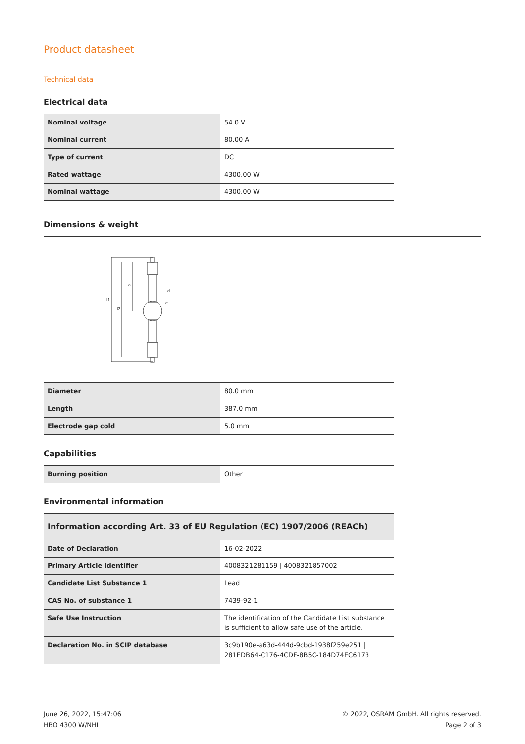Product datasheet
Technical data
Electrical data
| Nominal voltage | 54.0 V |
| Nominal current | 80.00 A |
| Type of current | DC |
| Rated wattage | 4300.00 W |
| Nominal wattage | 4300.00 W |
Dimensions & weight
l1
l2
a
d
e
| Diameter | 80.0 mm |
| Length | 387.0 mm |
| Electrode gap cold | 5.0 mm |
Capabilities
| Burning position | Other |
Environmental information
| Information according Art. 33 of EU Regulation (EC) 1907/2006 (REACh) | |
| Date of Declaration | 16-02-2022 |
| Primary Article Identifier | 4008321281159 / 4008321857002 |
| Candidate List Substance 1 | Lead |
| CAS No. of substance 1 | 7439-92-1 |
| Safe Use Instruction | The identification of the Candidate List substance is sufficient to allow safe use of the article. |
| Declaration No. in SCIP database | 3c9b190e-a63d-444d-9cbd-1938f259e251 / 281EDB64-C176-4CDF-8B5C-184D74EC6173 |
June 26, 2022, 15:47:06
HBO 4300 W/NHL
© 2022, OSRAM GmbH. All rights reserved.
Page 2 of 3